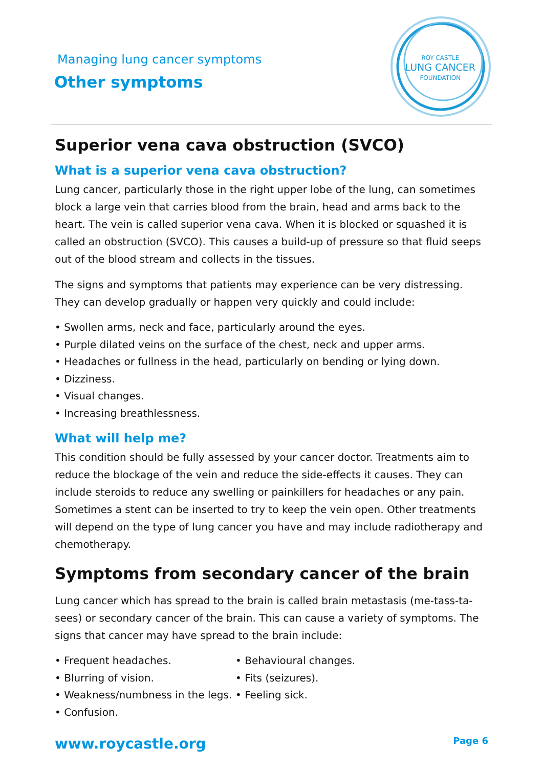Managing lung cancer symptoms
Other symptoms
ROY CASTLE
LUNG CANCER
FOUNDATION
Superior vena cava obstruction (SVCO)
What is a superior vena cava obstruction?
Lung cancer, particularly those in the right upper lobe of the lung, can sometimes block a large vein that carries blood from the brain, head and arms back to the heart. The vein is called superior vena cava. When it is blocked or squashed it is called an obstruction (SVCO). This causes a build-up of pressure so that fluid seeps out of the blood stream and collects in the tissues.
The signs and symptoms that patients may experience can be very distressing. They can develop gradually or happen very quickly and could include:
• Swollen arms, neck and face, particularly around the eyes.
• Purple dilated veins on the surface of the chest, neck and upper arms.
• Headaches or fullness in the head, particularly on bending or lying down.
• Dizziness.
• Visual changes.
• Increasing breathlessness.
What will help me?
This condition should be fully assessed by your cancer doctor. Treatments aim to reduce the blockage of the vein and reduce the side-effects it causes. They can include steroids to reduce any swelling or painkillers for headaches or any pain. Sometimes a stent can be inserted to try to keep the vein open. Other treatments will depend on the type of lung cancer you have and may include radiotherapy and chemotherapy.
Symptoms from secondary cancer of the brain
Lung cancer which has spread to the brain is called brain metastasis (me-tass-ta-sees) or secondary cancer of the brain. This can cause a variety of symptoms. The signs that cancer may have spread to the brain include:
• Frequent headaches.
• Blurring of vision.
• Weakness/numbness in the legs.
• Confusion.
• Behavioural changes.
• Fits (seizures).
• Feeling sick.
www.roycastle.org Page 6